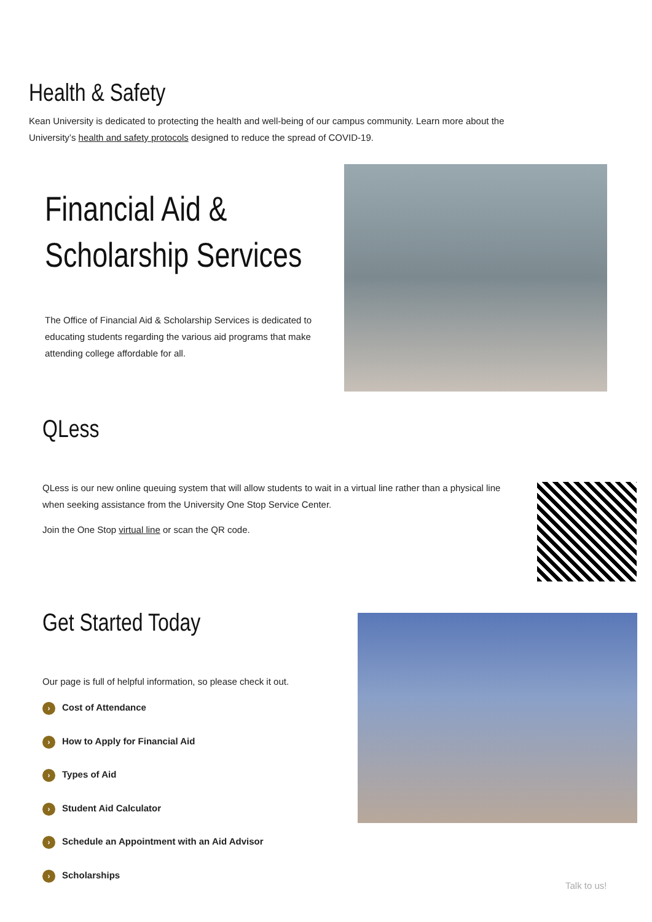Health & Safety
Kean University is dedicated to protecting the health and well-being of our campus community. Learn more about the University’s health and safety protocols designed to reduce the spread of COVID-19.
Financial Aid & Scholarship Services
The Office of Financial Aid & Scholarship Services is dedicated to educating students regarding the various aid programs that make attending college affordable for all.
QLess
QLess is our new online queuing system that will allow students to wait in a virtual line rather than a physical line when seeking assistance from the University One Stop Service Center.
Join the One Stop virtual line or scan the QR code.
Get Started Today
Our page is full of helpful information, so please check it out.
› Cost of Attendance
› How to Apply for Financial Aid
› Types of Aid
› Student Aid Calculator
› Schedule an Appointment with an Aid Advisor
› Scholarships
Talk to us!